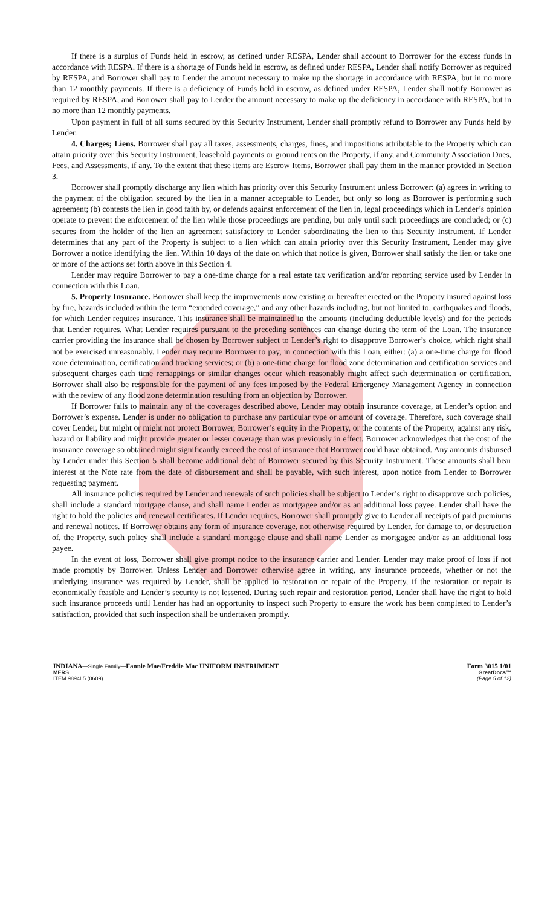If there is a surplus of Funds held in escrow, as defined under RESPA, Lender shall account to Borrower for the excess funds in accordance with RESPA. If there is a shortage of Funds held in escrow, as defined under RESPA, Lender shall notify Borrower as required by RESPA, and Borrower shall pay to Lender the amount necessary to make up the shortage in accordance with RESPA, but in no more than 12 monthly payments. If there is a deficiency of Funds held in escrow, as defined under RESPA, Lender shall notify Borrower as required by RESPA, and Borrower shall pay to Lender the amount necessary to make up the deficiency in accordance with RESPA, but in no more than 12 monthly payments.
Upon payment in full of all sums secured by this Security Instrument, Lender shall promptly refund to Borrower any Funds held by Lender.
4. Charges; Liens. Borrower shall pay all taxes, assessments, charges, fines, and impositions attributable to the Property which can attain priority over this Security Instrument, leasehold payments or ground rents on the Property, if any, and Community Association Dues, Fees, and Assessments, if any. To the extent that these items are Escrow Items, Borrower shall pay them in the manner provided in Section 3.
Borrower shall promptly discharge any lien which has priority over this Security Instrument unless Borrower: (a) agrees in writing to the payment of the obligation secured by the lien in a manner acceptable to Lender, but only so long as Borrower is performing such agreement; (b) contests the lien in good faith by, or defends against enforcement of the lien in, legal proceedings which in Lender’s opinion operate to prevent the enforcement of the lien while those proceedings are pending, but only until such proceedings are concluded; or (c) secures from the holder of the lien an agreement satisfactory to Lender subordinating the lien to this Security Instrument. If Lender determines that any part of the Property is subject to a lien which can attain priority over this Security Instrument, Lender may give Borrower a notice identifying the lien. Within 10 days of the date on which that notice is given, Borrower shall satisfy the lien or take one or more of the actions set forth above in this Section 4.
Lender may require Borrower to pay a one-time charge for a real estate tax verification and/or reporting service used by Lender in connection with this Loan.
5. Property Insurance. Borrower shall keep the improvements now existing or hereafter erected on the Property insured against loss by fire, hazards included within the term “extended coverage,” and any other hazards including, but not limited to, earthquakes and floods, for which Lender requires insurance. This insurance shall be maintained in the amounts (including deductible levels) and for the periods that Lender requires. What Lender requires pursuant to the preceding sentences can change during the term of the Loan. The insurance carrier providing the insurance shall be chosen by Borrower subject to Lender’s right to disapprove Borrower’s choice, which right shall not be exercised unreasonably. Lender may require Borrower to pay, in connection with this Loan, either: (a) a one-time charge for flood zone determination, certification and tracking services; or (b) a one-time charge for flood zone determination and certification services and subsequent charges each time remappings or similar changes occur which reasonably might affect such determination or certification. Borrower shall also be responsible for the payment of any fees imposed by the Federal Emergency Management Agency in connection with the review of any flood zone determination resulting from an objection by Borrower.
If Borrower fails to maintain any of the coverages described above, Lender may obtain insurance coverage, at Lender’s option and Borrower’s expense. Lender is under no obligation to purchase any particular type or amount of coverage. Therefore, such coverage shall cover Lender, but might or might not protect Borrower, Borrower’s equity in the Property, or the contents of the Property, against any risk, hazard or liability and might provide greater or lesser coverage than was previously in effect. Borrower acknowledges that the cost of the insurance coverage so obtained might significantly exceed the cost of insurance that Borrower could have obtained. Any amounts disbursed by Lender under this Section 5 shall become additional debt of Borrower secured by this Security Instrument. These amounts shall bear interest at the Note rate from the date of disbursement and shall be payable, with such interest, upon notice from Lender to Borrower requesting payment.
All insurance policies required by Lender and renewals of such policies shall be subject to Lender’s right to disapprove such policies, shall include a standard mortgage clause, and shall name Lender as mortgagee and/or as an additional loss payee. Lender shall have the right to hold the policies and renewal certificates. If Lender requires, Borrower shall promptly give to Lender all receipts of paid premiums and renewal notices. If Borrower obtains any form of insurance coverage, not otherwise required by Lender, for damage to, or destruction of, the Property, such policy shall include a standard mortgage clause and shall name Lender as mortgagee and/or as an additional loss payee.
In the event of loss, Borrower shall give prompt notice to the insurance carrier and Lender. Lender may make proof of loss if not made promptly by Borrower. Unless Lender and Borrower otherwise agree in writing, any insurance proceeds, whether or not the underlying insurance was required by Lender, shall be applied to restoration or repair of the Property, if the restoration or repair is economically feasible and Lender’s security is not lessened. During such repair and restoration period, Lender shall have the right to hold such insurance proceeds until Lender has had an opportunity to inspect such Property to ensure the work has been completed to Lender’s satisfaction, provided that such inspection shall be undertaken promptly.
INDIANA—Single Family—Fannie Mae/Freddie Mac UNIFORM INSTRUMENT
MERS
ITEM 9894L5 (0609)
Form 3015 1/01
GreatDocs™
(Page 5 of 12)